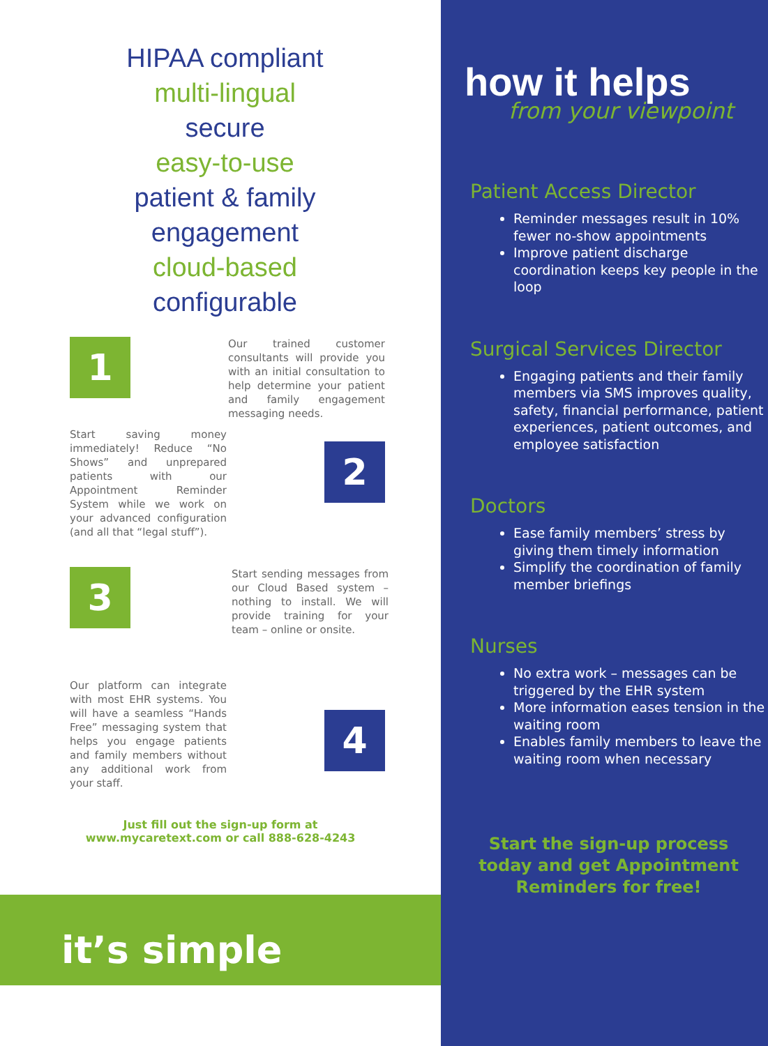HIPAA compliant
multi-lingual
secure
easy-to-use
patient & family
engagement
cloud-based
configurable
1
Our trained customer consultants will provide you with an initial consultation to help determine your patient and family engagement messaging needs.
Start saving money immediately! Reduce “No Shows” and unprepared patients with our Appointment Reminder System while we work on your advanced configuration (and all that “legal stuff”).
2
3
Start sending messages from our Cloud Based system – nothing to install. We will provide training for your team – online or onsite.
Our platform can integrate with most EHR systems. You will have a seamless “Hands Free” messaging system that helps you engage patients and family members without any additional work from your staff.
4
Just fill out the sign-up form at
www.mycaretext.com or call 888-628-4243
it’s simple
how it helps
from your viewpoint
Patient Access Director
Reminder messages result in 10% fewer no-show appointments
Improve patient discharge coordination keeps key people in the loop
Surgical Services Director
Engaging patients and their family members via SMS improves quality, safety, financial performance, patient experiences, patient outcomes, and employee satisfaction
Doctors
Ease family members’ stress by giving them timely information
Simplify the coordination of family member briefings
Nurses
No extra work – messages can be triggered by the EHR system
More information eases tension in the waiting room
Enables family members to leave the waiting room when necessary
Start the sign-up process
today and get Appointment
Reminders for free!